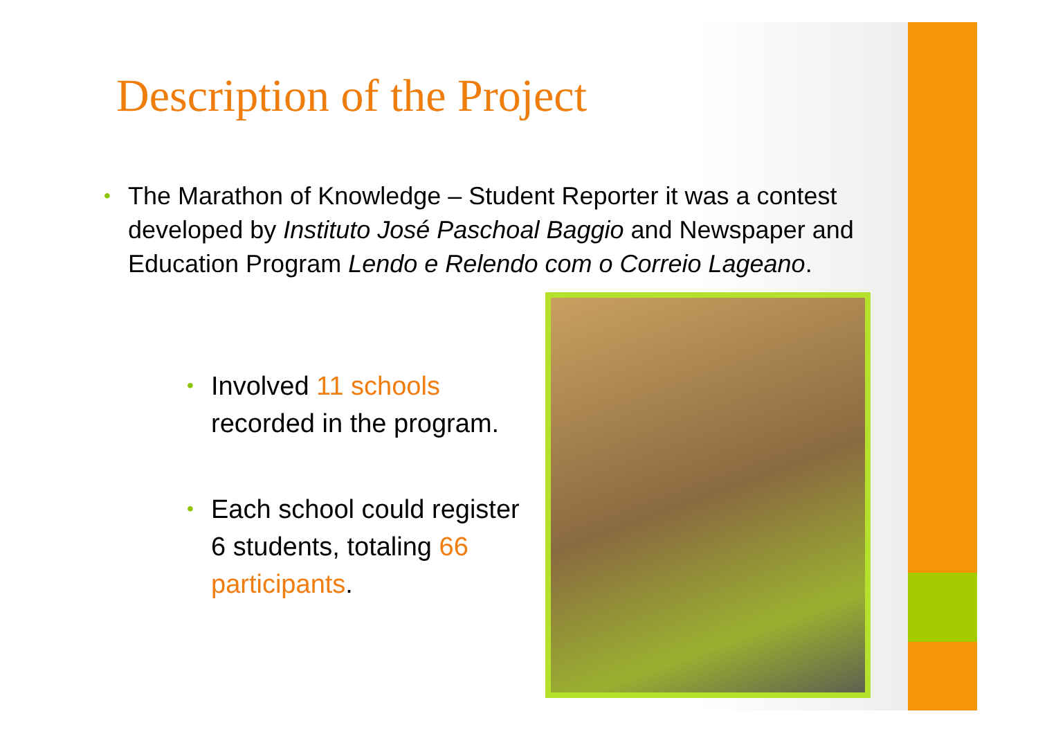Description of the Project
•
The Marathon of Knowledge – Student Reporter it was a contest developed by Instituto José Paschoal Baggio and Newspaper and Education Program Lendo e Relendo com o Correio Lageano.
•
Involved 11 schools recorded in the program.
•
Each school could register 6 students, totaling 66 participants.